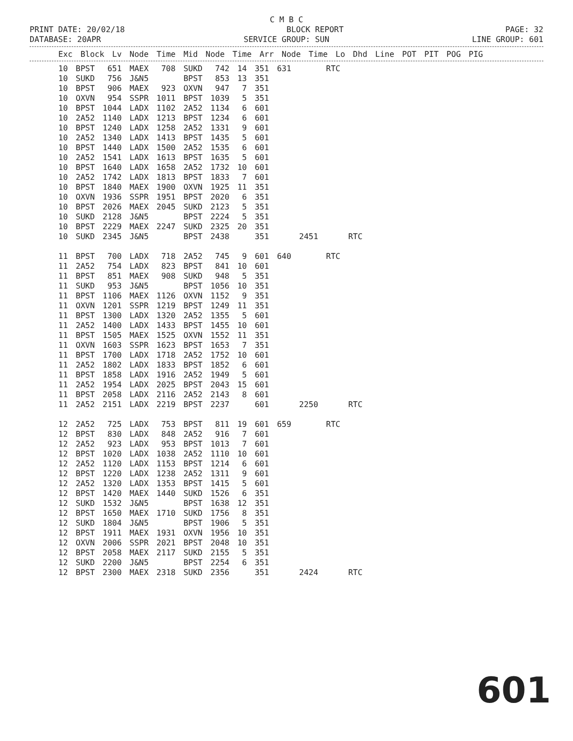C M B C
PRINT DATE: 20/02/18 BLOCK REPORT PAGE: 32
DATABASE: 20APR SERVICE GROUP: SUN LINE GROUP: 601
| Exc | Block | Lv | Node | Time | Mid | Node | Time | Arr | Node | Time | Lo | Dhd | Line | POT | PIT | POG | PIG |
| --- | --- | --- | --- | --- | --- | --- | --- | --- | --- | --- | --- | --- | --- | --- | --- | --- | --- |
| 10 | BPST | 651 | MAEX | 708 | SUKD | 742 | 14 | 351 | 631 | | RTC | |
| 10 | SUKD | 756 | J&N5 | | BPST | 853 | 13 | 351 | | | | |
| 10 | BPST | 906 | MAEX | 923 | OXVN | 947 | 7 | 351 | | | | |
| 10 | OXVN | 954 | SSPR | 1011 | BPST | 1039 | 5 | 351 | | | | |
| 10 | BPST | 1044 | LADX | 1102 | 2A52 | 1134 | 6 | 601 | | | | |
| 10 | 2A52 | 1140 | LADX | 1213 | BPST | 1234 | 6 | 601 | | | | |
| 10 | BPST | 1240 | LADX | 1258 | 2A52 | 1331 | 9 | 601 | | | | |
| 10 | 2A52 | 1340 | LADX | 1413 | BPST | 1435 | 5 | 601 | | | | |
| 10 | BPST | 1440 | LADX | 1500 | 2A52 | 1535 | 6 | 601 | | | | |
| 10 | 2A52 | 1541 | LADX | 1613 | BPST | 1635 | 5 | 601 | | | | |
| 10 | BPST | 1640 | LADX | 1658 | 2A52 | 1732 | 10 | 601 | | | | |
| 10 | 2A52 | 1742 | LADX | 1813 | BPST | 1833 | 7 | 601 | | | | |
| 10 | BPST | 1840 | MAEX | 1900 | OXVN | 1925 | 11 | 351 | | | | |
| 10 | OXVN | 1936 | SSPR | 1951 | BPST | 2020 | 6 | 351 | | | | |
| 10 | BPST | 2026 | MAEX | 2045 | SUKD | 2123 | 5 | 351 | | | | |
| 10 | SUKD | 2128 | J&N5 | | BPST | 2224 | 5 | 351 | | | | |
| 10 | BPST | 2229 | MAEX | 2247 | SUKD | 2325 | 20 | 351 | | | | |
| 10 | SUKD | 2345 | J&N5 | | BPST | 2438 | | 351 | | 2451 | | RTC |
| 11 | BPST | 700 | LADX | 718 | 2A52 | 745 | 9 | 601 | 640 | | RTC | |
| 11 | 2A52 | 754 | LADX | 823 | BPST | 841 | 10 | 601 | | | | |
| 11 | BPST | 851 | MAEX | 908 | SUKD | 948 | 5 | 351 | | | | |
| 11 | SUKD | 953 | J&N5 | | BPST | 1056 | 10 | 351 | | | | |
| 11 | BPST | 1106 | MAEX | 1126 | OXVN | 1152 | 9 | 351 | | | | |
| 11 | OXVN | 1201 | SSPR | 1219 | BPST | 1249 | 11 | 351 | | | | |
| 11 | BPST | 1300 | LADX | 1320 | 2A52 | 1355 | 5 | 601 | | | | |
| 11 | 2A52 | 1400 | LADX | 1433 | BPST | 1455 | 10 | 601 | | | | |
| 11 | BPST | 1505 | MAEX | 1525 | OXVN | 1552 | 11 | 351 | | | | |
| 11 | OXVN | 1603 | SSPR | 1623 | BPST | 1653 | 7 | 351 | | | | |
| 11 | BPST | 1700 | LADX | 1718 | 2A52 | 1752 | 10 | 601 | | | | |
| 11 | 2A52 | 1802 | LADX | 1833 | BPST | 1852 | 6 | 601 | | | | |
| 11 | BPST | 1858 | LADX | 1916 | 2A52 | 1949 | 5 | 601 | | | | |
| 11 | 2A52 | 1954 | LADX | 2025 | BPST | 2043 | 15 | 601 | | | | |
| 11 | BPST | 2058 | LADX | 2116 | 2A52 | 2143 | 8 | 601 | | | | |
| 11 | 2A52 | 2151 | LADX | 2219 | BPST | 2237 | | 601 | | 2250 | | RTC |
| 12 | 2A52 | 725 | LADX | 753 | BPST | 811 | 19 | 601 | 659 | | RTC | |
| 12 | BPST | 830 | LADX | 848 | 2A52 | 916 | 7 | 601 | | | | |
| 12 | 2A52 | 923 | LADX | 953 | BPST | 1013 | 7 | 601 | | | | |
| 12 | BPST | 1020 | LADX | 1038 | 2A52 | 1110 | 10 | 601 | | | | |
| 12 | 2A52 | 1120 | LADX | 1153 | BPST | 1214 | 6 | 601 | | | | |
| 12 | BPST | 1220 | LADX | 1238 | 2A52 | 1311 | 9 | 601 | | | | |
| 12 | 2A52 | 1320 | LADX | 1353 | BPST | 1415 | 5 | 601 | | | | |
| 12 | BPST | 1420 | MAEX | 1440 | SUKD | 1526 | 6 | 351 | | | | |
| 12 | SUKD | 1532 | J&N5 | | BPST | 1638 | 12 | 351 | | | | |
| 12 | BPST | 1650 | MAEX | 1710 | SUKD | 1756 | 8 | 351 | | | | |
| 12 | SUKD | 1804 | J&N5 | | BPST | 1906 | 5 | 351 | | | | |
| 12 | BPST | 1911 | MAEX | 1931 | OXVN | 1956 | 10 | 351 | | | | |
| 12 | OXVN | 2006 | SSPR | 2021 | BPST | 2048 | 10 | 351 | | | | |
| 12 | BPST | 2058 | MAEX | 2117 | SUKD | 2155 | 5 | 351 | | | | |
| 12 | SUKD | 2200 | J&N5 | | BPST | 2254 | 6 | 351 | | | | |
| 12 | BPST | 2300 | MAEX | 2318 | SUKD | 2356 | | 351 | | 2424 | | RTC |
601